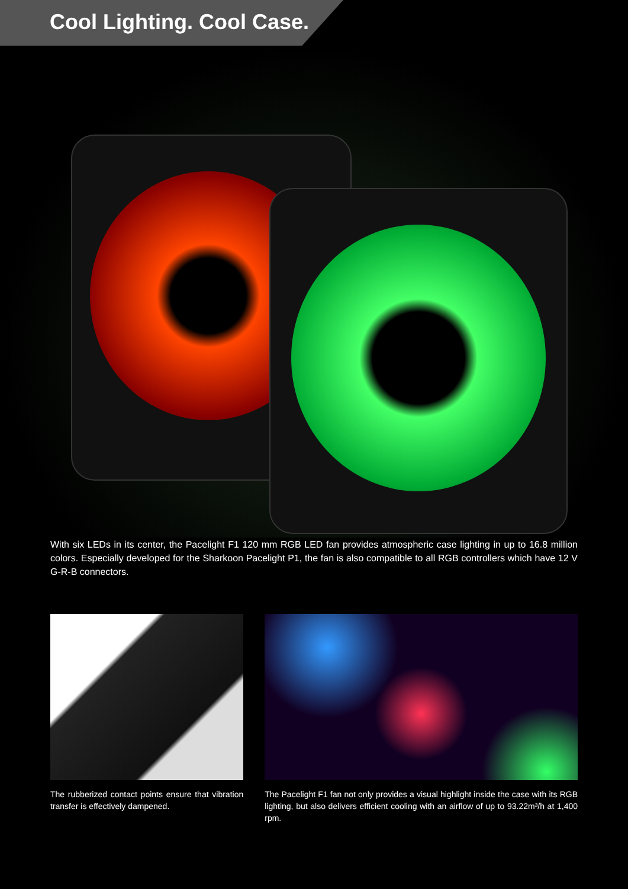Cool Lighting. Cool Case.
With six LEDs in its center, the Pacelight F1 120 mm RGB LED fan provides atmospheric case lighting in up to 16.8 million colors. Especially developed for the Sharkoon Pacelight P1, the fan is also compatible to all RGB controllers which have 12 V G-R-B connectors.
The rubberized contact points ensure that vibration transfer is effectively dampened.
The Pacelight F1 fan not only provides a visual highlight inside the case with its RGB lighting, but also delivers efficient cooling with an airflow of up to 93.22m³/h at 1,400 rpm.